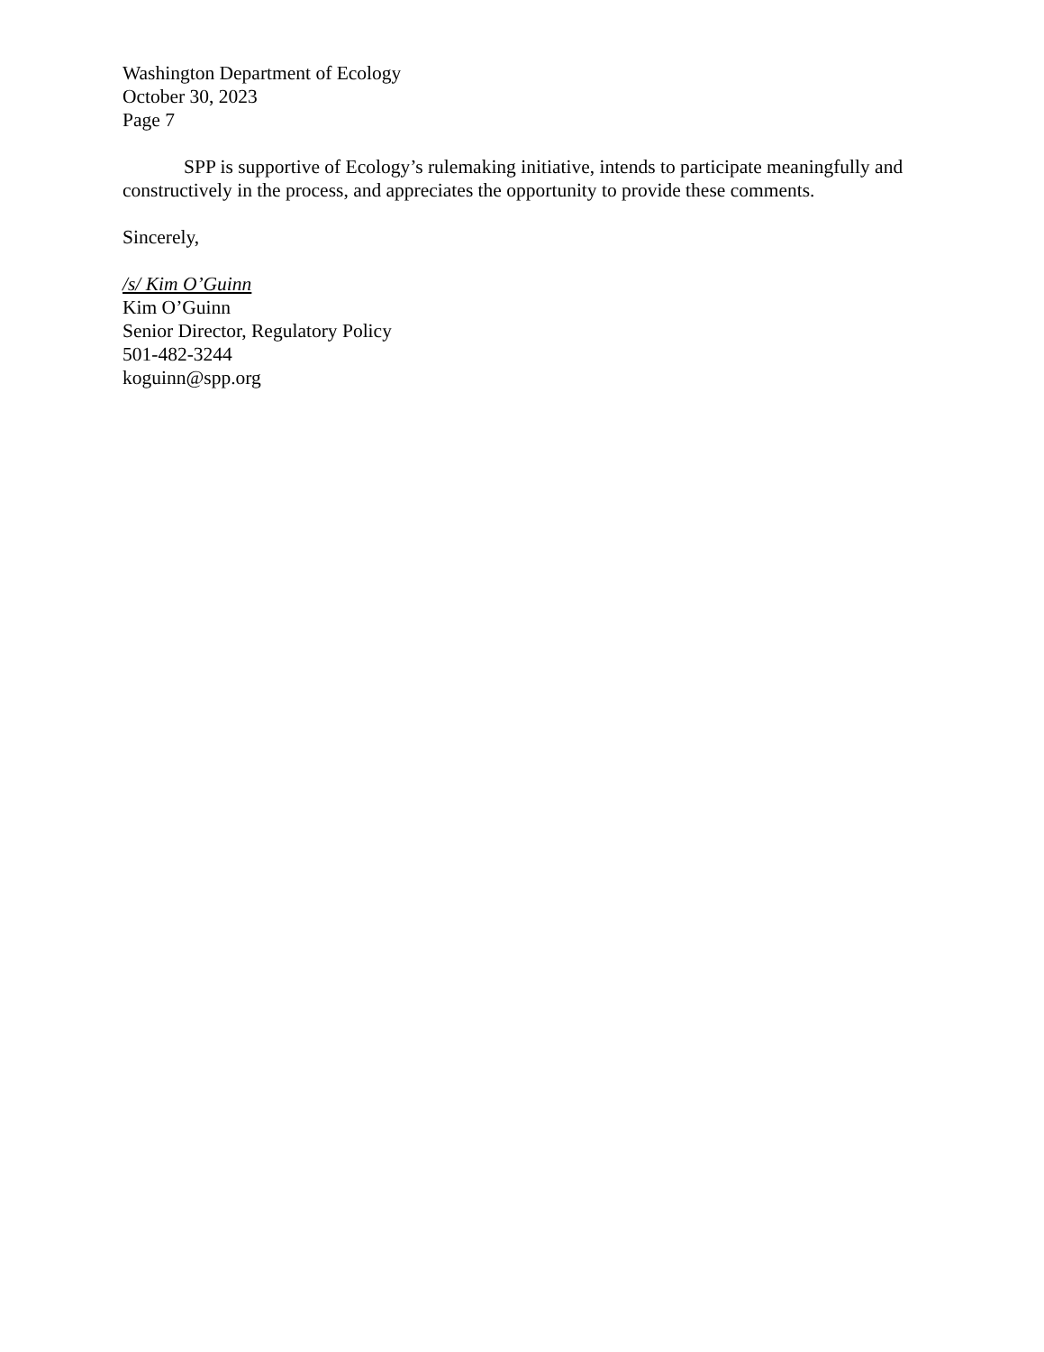Washington Department of Ecology
October 30, 2023
Page 7
SPP is supportive of Ecology’s rulemaking initiative, intends to participate meaningfully and constructively in the process, and appreciates the opportunity to provide these comments.
Sincerely,
/s/ Kim O’Guinn
Kim O’Guinn
Senior Director, Regulatory Policy
501-482-3244
koguinn@spp.org